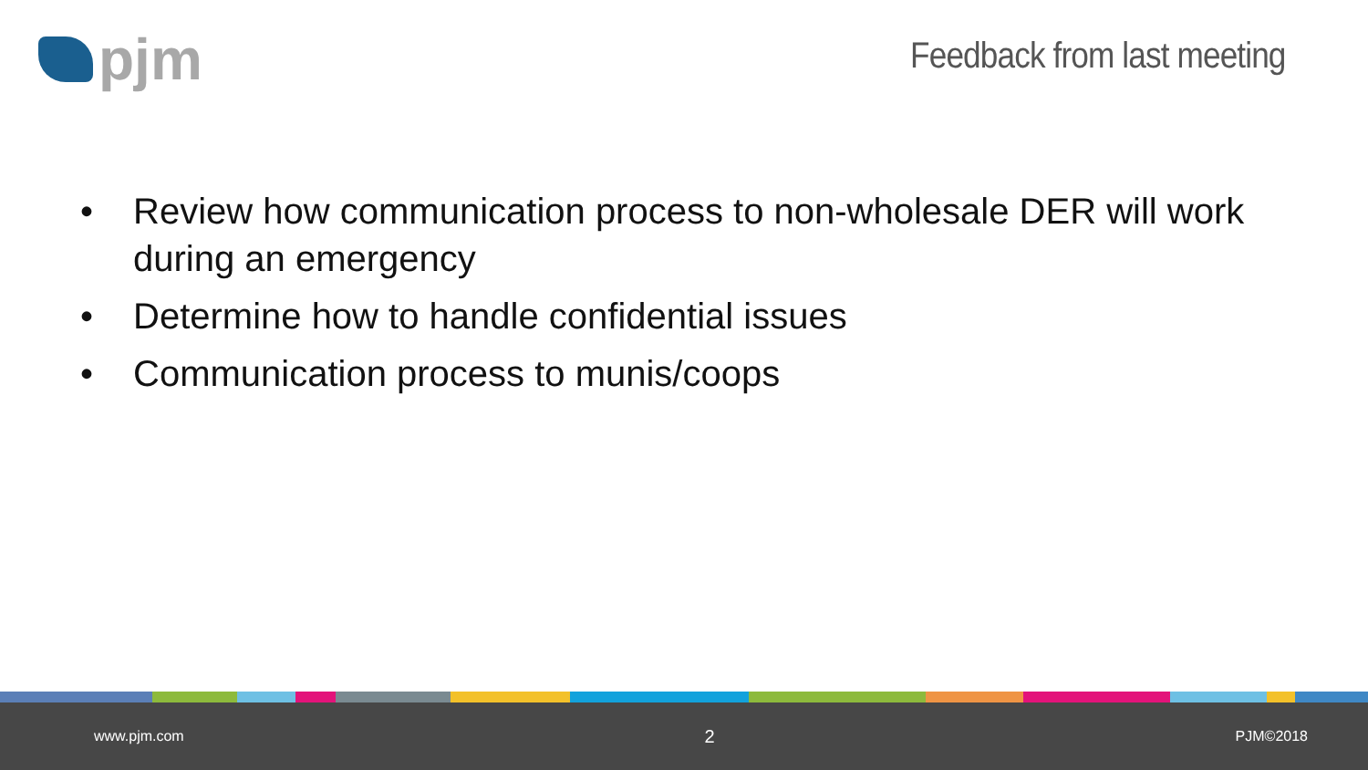pjm
Feedback from last meeting
• Review how communication process to non-wholesale DER will work during an emergency
• Determine how to handle confidential issues
• Communication process to munis/coops
www.pjm.com 2 PJM©2018